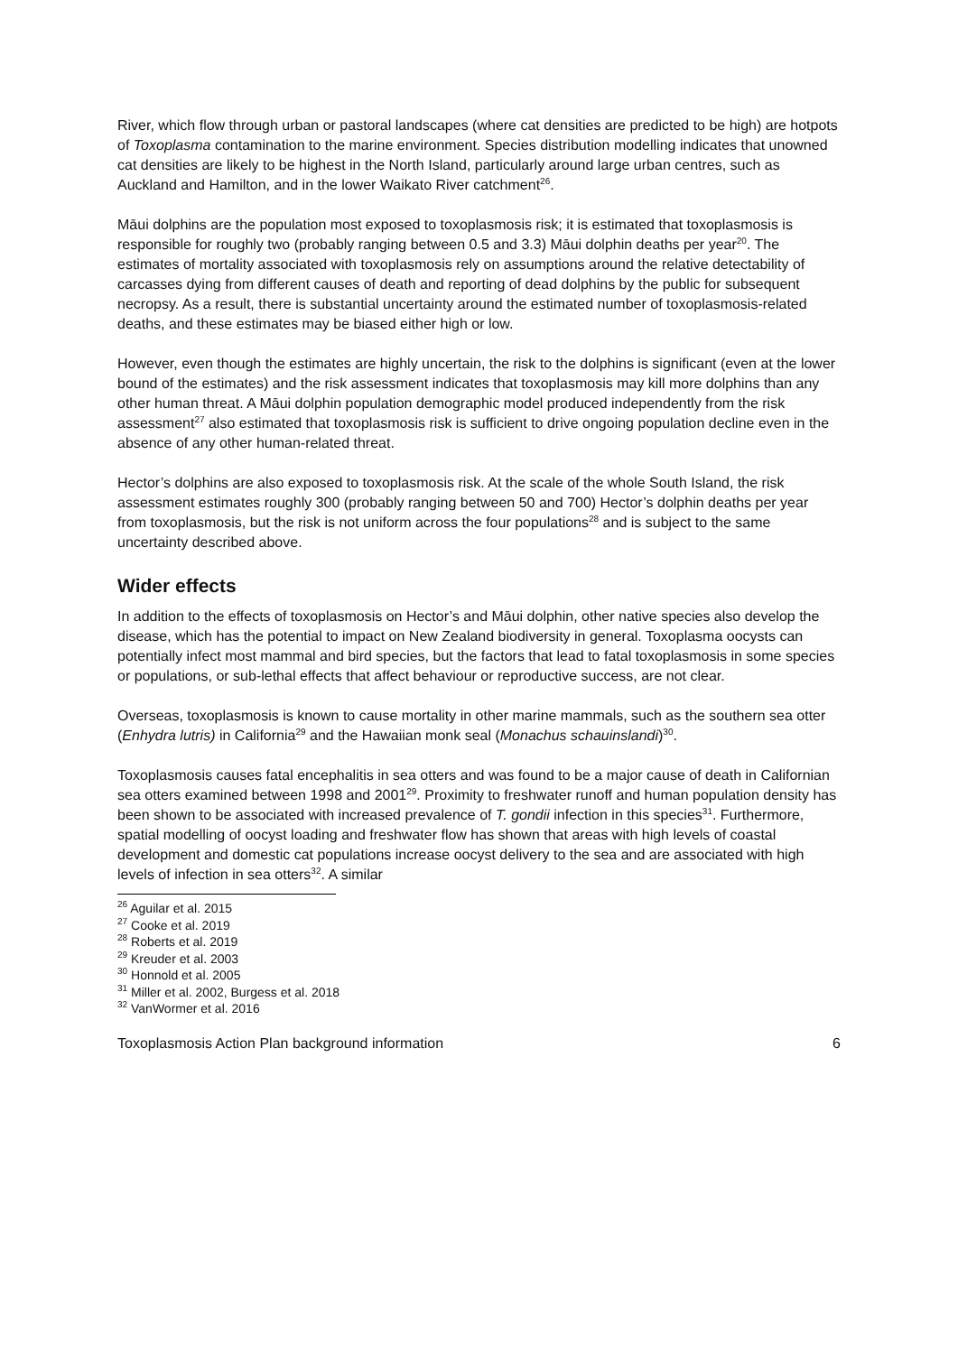River, which flow through urban or pastoral landscapes (where cat densities are predicted to be high) are hotpots of Toxoplasma contamination to the marine environment. Species distribution modelling indicates that unowned cat densities are likely to be highest in the North Island, particularly around large urban centres, such as Auckland and Hamilton, and in the lower Waikato River catchment<sup>26</sup>.
Māui dolphins are the population most exposed to toxoplasmosis risk; it is estimated that toxoplasmosis is responsible for roughly two (probably ranging between 0.5 and 3.3) Māui dolphin deaths per year<sup>20</sup>. The estimates of mortality associated with toxoplasmosis rely on assumptions around the relative detectability of carcasses dying from different causes of death and reporting of dead dolphins by the public for subsequent necropsy. As a result, there is substantial uncertainty around the estimated number of toxoplasmosis-related deaths, and these estimates may be biased either high or low.
However, even though the estimates are highly uncertain, the risk to the dolphins is significant (even at the lower bound of the estimates) and the risk assessment indicates that toxoplasmosis may kill more dolphins than any other human threat. A Māui dolphin population demographic model produced independently from the risk assessment<sup>27</sup> also estimated that toxoplasmosis risk is sufficient to drive ongoing population decline even in the absence of any other human-related threat.
Hector’s dolphins are also exposed to toxoplasmosis risk. At the scale of the whole South Island, the risk assessment estimates roughly 300 (probably ranging between 50 and 700) Hector’s dolphin deaths per year from toxoplasmosis, but the risk is not uniform across the four populations<sup>28</sup> and is subject to the same uncertainty described above.
Wider effects
In addition to the effects of toxoplasmosis on Hector’s and Māui dolphin, other native species also develop the disease, which has the potential to impact on New Zealand biodiversity in general. Toxoplasma oocysts can potentially infect most mammal and bird species, but the factors that lead to fatal toxoplasmosis in some species or populations, or sub-lethal effects that affect behaviour or reproductive success, are not clear.
Overseas, toxoplasmosis is known to cause mortality in other marine mammals, such as the southern sea otter (Enhydra lutris) in California<sup>29</sup> and the Hawaiian monk seal (Monachus schauinslandi)<sup>30</sup>.
Toxoplasmosis causes fatal encephalitis in sea otters and was found to be a major cause of death in Californian sea otters examined between 1998 and 2001<sup>29</sup>. Proximity to freshwater runoff and human population density has been shown to be associated with increased prevalence of T. gondii infection in this species<sup>31</sup>. Furthermore, spatial modelling of oocyst loading and freshwater flow has shown that areas with high levels of coastal development and domestic cat populations increase oocyst delivery to the sea and are associated with high levels of infection in sea otters<sup>32</sup>. A similar
<sup>26</sup> Aguilar et al. 2015
<sup>27</sup> Cooke et al. 2019
<sup>28</sup> Roberts et al. 2019
<sup>29</sup> Kreuder et al. 2003
<sup>30</sup> Honnold et al. 2005
<sup>31</sup> Miller et al. 2002, Burgess et al. 2018
<sup>32</sup> VanWormer et al. 2016
Toxoplasmosis Action Plan background information 6